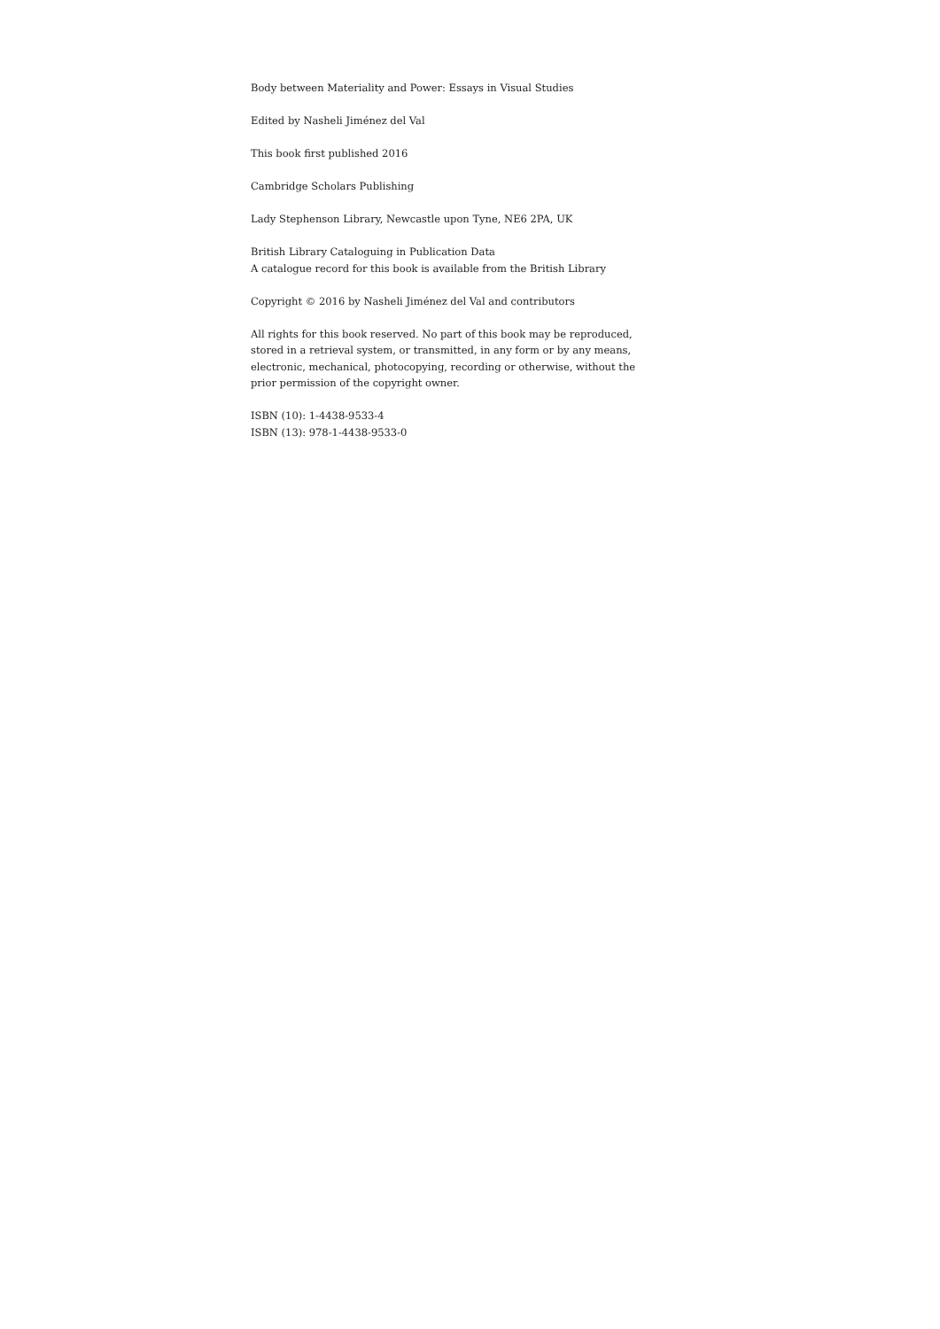Body between Materiality and Power: Essays in Visual Studies
Edited by Nasheli Jiménez del Val
This book first published 2016
Cambridge Scholars Publishing
Lady Stephenson Library, Newcastle upon Tyne, NE6 2PA, UK
British Library Cataloguing in Publication Data
A catalogue record for this book is available from the British Library
Copyright © 2016 by Nasheli Jiménez del Val and contributors
All rights for this book reserved. No part of this book may be reproduced, stored in a retrieval system, or transmitted, in any form or by any means, electronic, mechanical, photocopying, recording or otherwise, without the prior permission of the copyright owner.
ISBN (10): 1-4438-9533-4
ISBN (13): 978-1-4438-9533-0